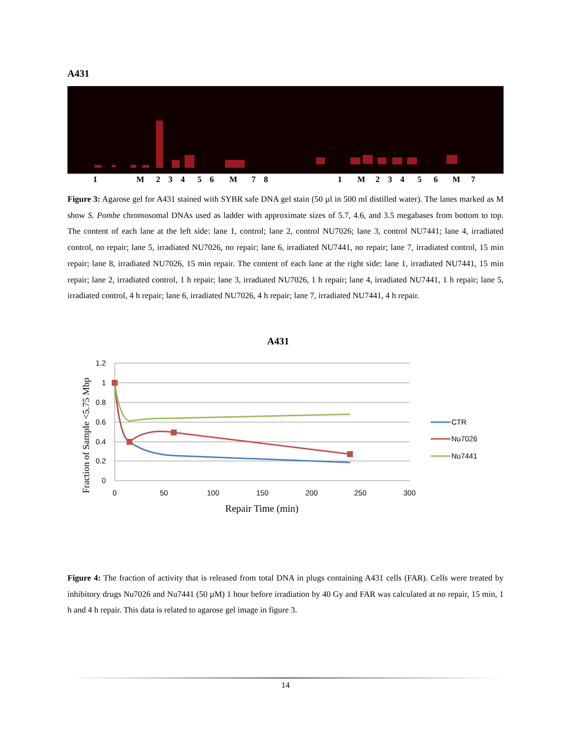A431
1 M 23456 M 781 M 23456 M 7
Figure 3: Agarose gel for A431 stained with SYBR safe DNA gel stain (50 µl in 500 ml distilled water). The lanes marked as M show S. Pombe chromosomal DNAs used as ladder with approximate sizes of 5.7, 4.6, and 3.5 megabases from bottom to top. The content of each lane at the left side: lane 1, control; lane 2, control NU7026; lane 3, control NU7441; lane 4, irradiated control, no repair; lane 5, irradiated NU7026, no repair; lane 6, irradiated NU7441, no repair; lane 7, irradiated control, 15 min repair; lane 8, irradiated NU7026, 15 min repair. The content of each lane at the right side: lane 1, irradiated NU7441, 15 min repair; lane 2, irradiated control, 1 h repair; lane 3, irradiated NU7026, 1 h repair; lane 4, irradiated NU7441, 1 h repair; lane 5, irradiated control, 4 h repair; lane 6, irradiated NU7026, 4 h repair; lane 7, irradiated NU7441, 4 h repair.
A431
1.2
1
0.8
0.6
0.4
0.2
0
0
50
100
150
200
250
300
Repair Time (min)
Fraction of Sample <5.75 Mbp
CTR
Nu7026
Nu7441
Figure 4: The fraction of activity that is released from total DNA in plugs containing A431 cells (FAR). Cells were treated by inhibitory drugs Nu7026 and Nu7441 (50 µM) 1 hour before irradiation by 40 Gy and FAR was calculated at no repair, 15 min, 1 h and 4 h repair. This data is related to agarose gel image in figure 3.
14